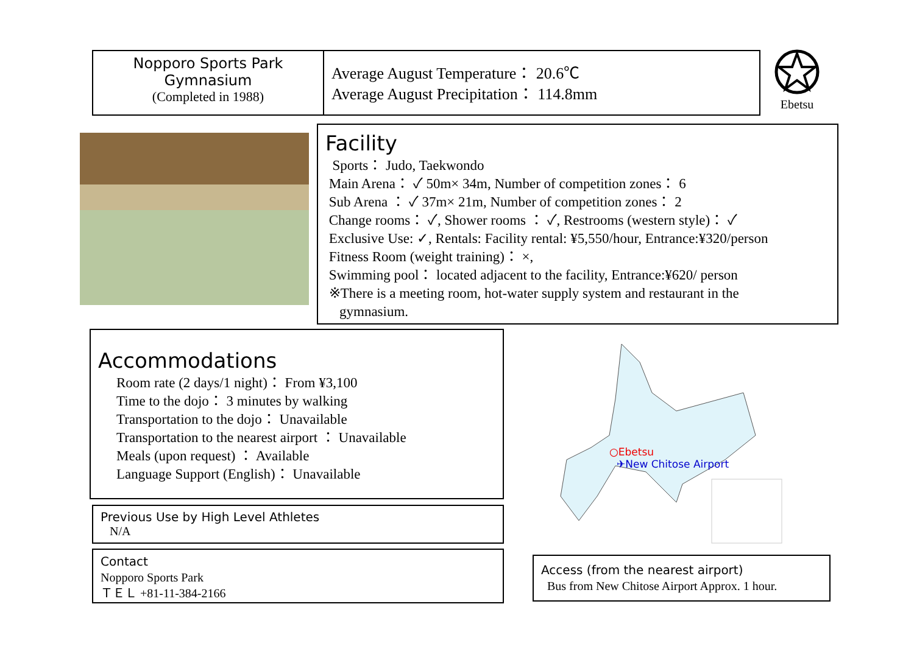Nopporo Sports Park
Gymnasium
(Completed in 1988)
Average August Temperature： 20.6℃
Average August Precipitation： 114.8mm
Ebetsu
Facility
Sports： Judo, Taekwondo
Main Arena： ✓ 50m× 34m, Number of competition zones： 6
Sub Arena ： ✓ 37m× 21m, Number of competition zones： 2
Change rooms： ✓, Shower rooms ： ✓, Restrooms (western style)： ✓
Exclusive Use: ✓, Rentals: Facility rental: ¥5,550/hour, Entrance:¥320/person
Fitness Room (weight training)： ×,
Swimming pool： located adjacent to the facility, Entrance:¥620/ person
※There is a meeting room, hot-water supply system and restaurant in the
gymnasium.
Accommodations
Room rate (2 days/1 night)： From ¥3,100
Time to the dojo： 3 minutes by walking
Transportation to the dojo： Unavailable
Transportation to the nearest airport ： Unavailable
Meals (upon request) ： Available
Language Support (English)： Unavailable
Previous Use by High Level Athletes
N/A
Contact
Nopporo Sports Park
ＴＥＬ +81-11-384-2166
○Ebetsu
✈New Chitose Airport
Access (from the nearest airport)
Bus from New Chitose Airport Approx. 1 hour.